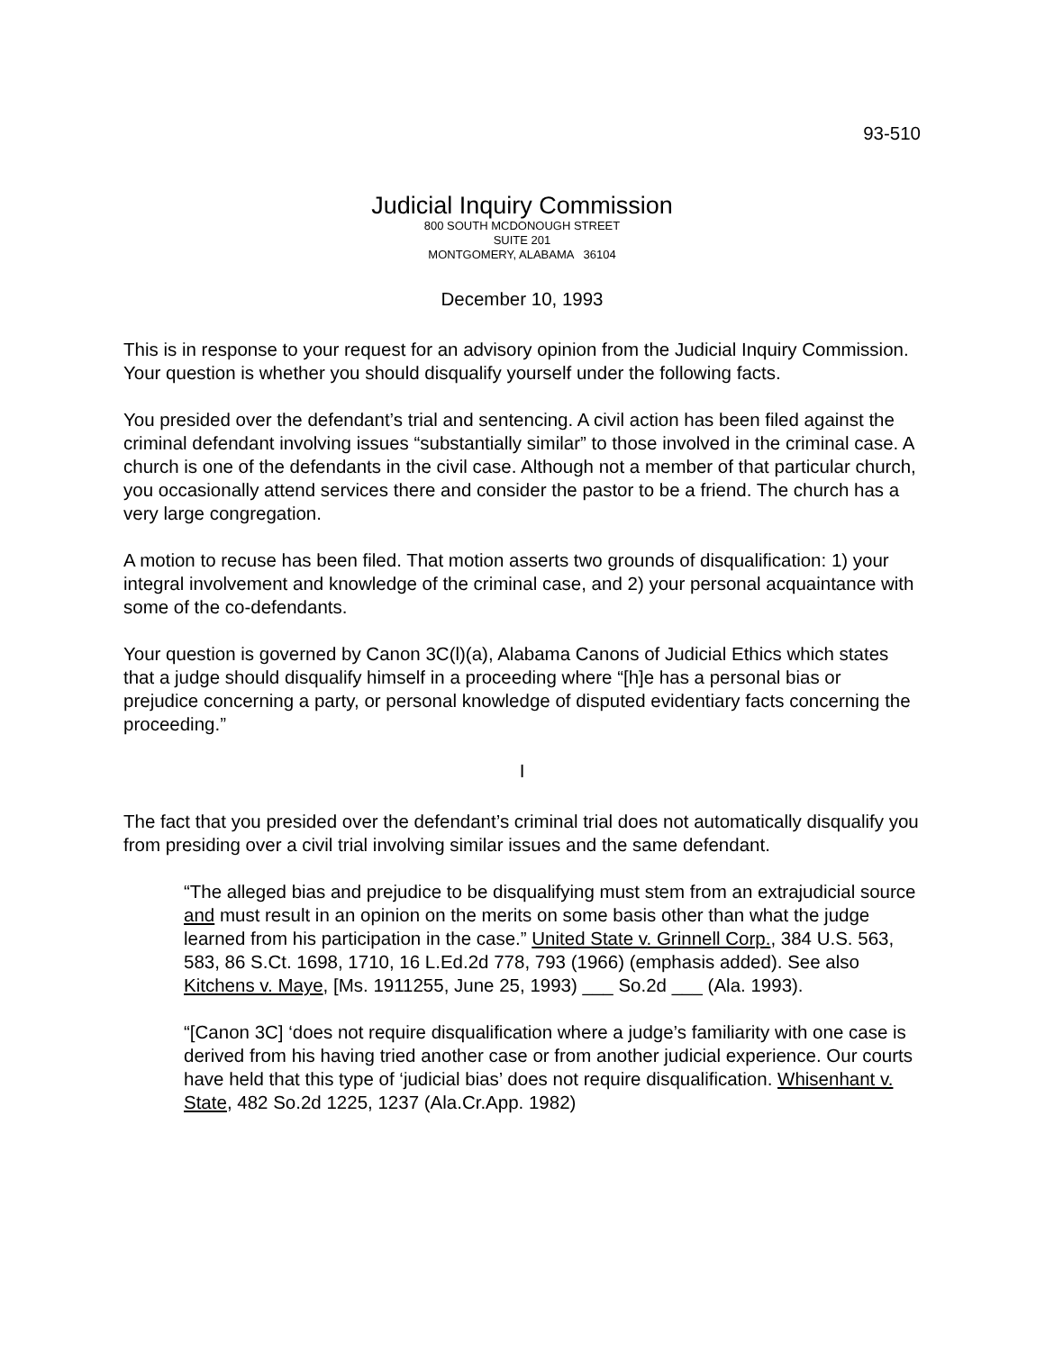93-510
Judicial Inquiry Commission
800 SOUTH MCDONOUGH STREET
SUITE 201
MONTGOMERY, ALABAMA 36104
December 10, 1993
This is in response to your request for an advisory opinion from the Judicial Inquiry Commission. Your question is whether you should disqualify yourself under the following facts.
You presided over the defendant’s trial and sentencing. A civil action has been filed against the criminal defendant involving issues “substantially similar” to those involved in the criminal case. A church is one of the defendants in the civil case. Although not a member of that particular church, you occasionally attend services there and consider the pastor to be a friend. The church has a very large congregation.
A motion to recuse has been filed. That motion asserts two grounds of disqualification: 1) your integral involvement and knowledge of the criminal case, and 2) your personal acquaintance with some of the co-defendants.
Your question is governed by Canon 3C(l)(a), Alabama Canons of Judicial Ethics which states that a judge should disqualify himself in a proceeding where “[h]e has a personal bias or prejudice concerning a party, or personal knowledge of disputed evidentiary facts concerning the proceeding.”
I
The fact that you presided over the defendant’s criminal trial does not automatically disqualify you from presiding over a civil trial involving similar issues and the same defendant.
“The alleged bias and prejudice to be disqualifying must stem from an extrajudicial source and must result in an opinion on the merits on some basis other than what the judge learned from his participation in the case.” United State v. Grinnell Corp., 384 U.S. 563, 583, 86 S.Ct. 1698, 1710, 16 L.Ed.2d 778, 793 (1966) (emphasis added). See also Kitchens v. Maye, [Ms. 1911255, June 25, 1993) ___ So.2d ___ (Ala. 1993).
“[Canon 3C] ‘does not require disqualification where a judge’s familiarity with one case is derived from his having tried another case or from another judicial experience. Our courts have held that this type of ‘judicial bias’ does not require disqualification. Whisenhant v. State, 482 So.2d 1225, 1237 (Ala.Cr.App. 1982)